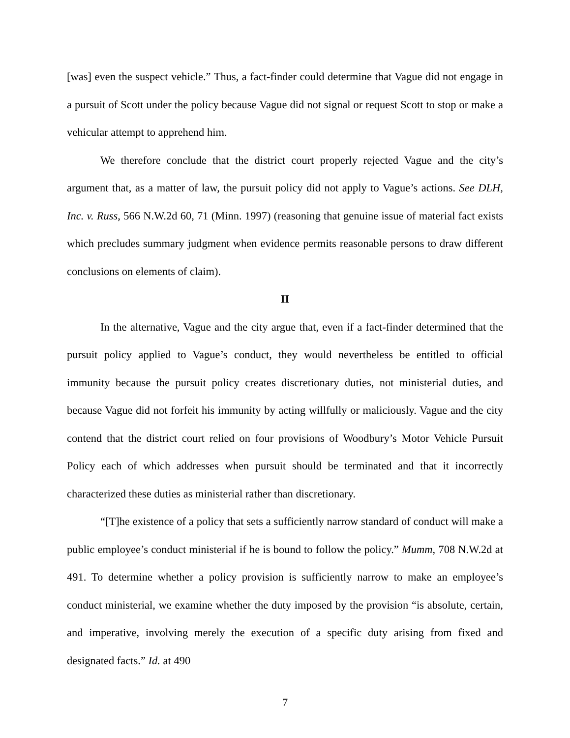[was] even the suspect vehicle.” Thus, a fact-finder could determine that Vague did not engage in a pursuit of Scott under the policy because Vague did not signal or request Scott to stop or make a vehicular attempt to apprehend him.
We therefore conclude that the district court properly rejected Vague and the city’s argument that, as a matter of law, the pursuit policy did not apply to Vague’s actions. See DLH, Inc. v. Russ, 566 N.W.2d 60, 71 (Minn. 1997) (reasoning that genuine issue of material fact exists which precludes summary judgment when evidence permits reasonable persons to draw different conclusions on elements of claim).
II
In the alternative, Vague and the city argue that, even if a fact-finder determined that the pursuit policy applied to Vague’s conduct, they would nevertheless be entitled to official immunity because the pursuit policy creates discretionary duties, not ministerial duties, and because Vague did not forfeit his immunity by acting willfully or maliciously. Vague and the city contend that the district court relied on four provisions of Woodbury’s Motor Vehicle Pursuit Policy each of which addresses when pursuit should be terminated and that it incorrectly characterized these duties as ministerial rather than discretionary.
“[T]he existence of a policy that sets a sufficiently narrow standard of conduct will make a public employee’s conduct ministerial if he is bound to follow the policy.” Mumm, 708 N.W.2d at 491. To determine whether a policy provision is sufficiently narrow to make an employee’s conduct ministerial, we examine whether the duty imposed by the provision “is absolute, certain, and imperative, involving merely the execution of a specific duty arising from fixed and designated facts.” Id. at 490
7